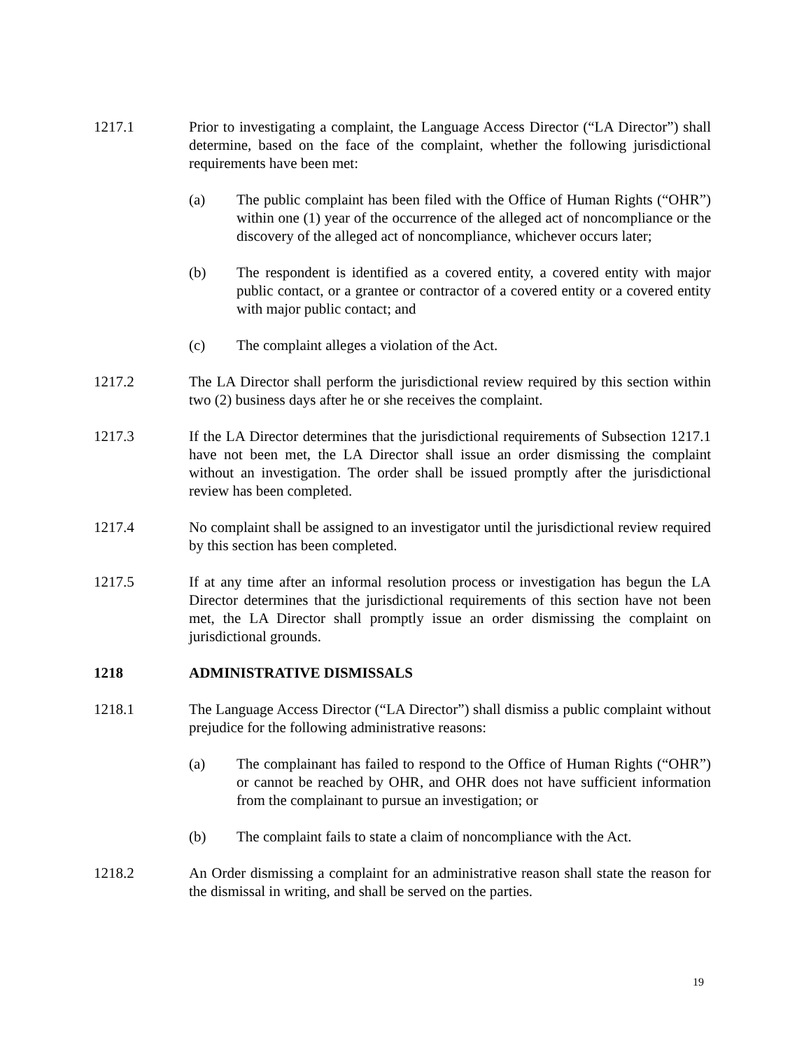1217.1 Prior to investigating a complaint, the Language Access Director (“LA Director”) shall determine, based on the face of the complaint, whether the following jurisdictional requirements have been met:
(a) The public complaint has been filed with the Office of Human Rights (“OHR”) within one (1) year of the occurrence of the alleged act of noncompliance or the discovery of the alleged act of noncompliance, whichever occurs later;
(b) The respondent is identified as a covered entity, a covered entity with major public contact, or a grantee or contractor of a covered entity or a covered entity with major public contact; and
(c) The complaint alleges a violation of the Act.
1217.2 The LA Director shall perform the jurisdictional review required by this section within two (2) business days after he or she receives the complaint.
1217.3 If the LA Director determines that the jurisdictional requirements of Subsection 1217.1 have not been met, the LA Director shall issue an order dismissing the complaint without an investigation. The order shall be issued promptly after the jurisdictional review has been completed.
1217.4 No complaint shall be assigned to an investigator until the jurisdictional review required by this section has been completed.
1217.5 If at any time after an informal resolution process or investigation has begun the LA Director determines that the jurisdictional requirements of this section have not been met, the LA Director shall promptly issue an order dismissing the complaint on jurisdictional grounds.
1218 ADMINISTRATIVE DISMISSALS
1218.1 The Language Access Director (“LA Director”) shall dismiss a public complaint without prejudice for the following administrative reasons:
(a) The complainant has failed to respond to the Office of Human Rights (“OHR”) or cannot be reached by OHR, and OHR does not have sufficient information from the complainant to pursue an investigation; or
(b) The complaint fails to state a claim of noncompliance with the Act.
1218.2 An Order dismissing a complaint for an administrative reason shall state the reason for the dismissal in writing, and shall be served on the parties.
19